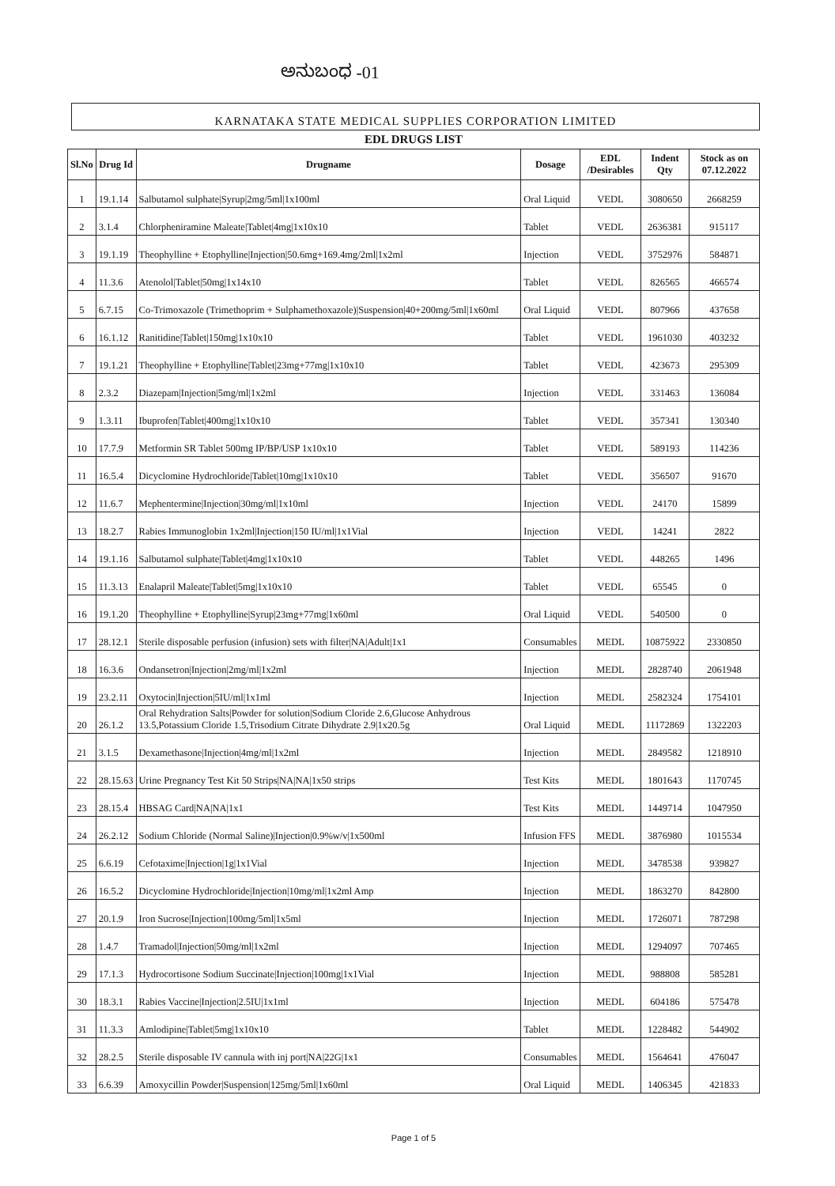ಅನುಬಂಧ -01
KARNATAKA STATE MEDICAL SUPPLIES CORPORATION LIMITED
EDL DRUGS LIST
| Sl.No | Drug Id | Drugname | Dosage | EDL /Desirables | Indent Qty | Stock as on 07.12.2022 |
| --- | --- | --- | --- | --- | --- | --- |
| 1 | 19.1.14 | Salbutamol sulphate/Syrup/2mg/5ml/1x100ml | Oral Liquid | VEDL | 3080650 | 2668259 |
| 2 | 3.1.4 | Chlorpheniramine Maleate/Tablet/4mg/1x10x10 | Tablet | VEDL | 2636381 | 915117 |
| 3 | 19.1.19 | Theophylline + Etophylline/Injection/50.6mg+169.4mg/2ml/1x2ml | Injection | VEDL | 3752976 | 584871 |
| 4 | 11.3.6 | Atenolol/Tablet/50mg/1x14x10 | Tablet | VEDL | 826565 | 466574 |
| 5 | 6.7.15 | Co-Trimoxazole (Trimethoprim + Sulphamethoxazole)/Suspension/40+200mg/5ml/1x60ml | Oral Liquid | VEDL | 807966 | 437658 |
| 6 | 16.1.12 | Ranitidine/Tablet/150mg/1x10x10 | Tablet | VEDL | 1961030 | 403232 |
| 7 | 19.1.21 | Theophylline + Etophylline/Tablet/23mg+77mg/1x10x10 | Tablet | VEDL | 423673 | 295309 |
| 8 | 2.3.2 | Diazepam/Injection/5mg/ml/1x2ml | Injection | VEDL | 331463 | 136084 |
| 9 | 1.3.11 | Ibuprofen/Tablet/400mg/1x10x10 | Tablet | VEDL | 357341 | 130340 |
| 10 | 17.7.9 | Metformin SR Tablet 500mg IP/BP/USP 1x10x10 | Tablet | VEDL | 589193 | 114236 |
| 11 | 16.5.4 | Dicyclomine Hydrochloride/Tablet/10mg/1x10x10 | Tablet | VEDL | 356507 | 91670 |
| 12 | 11.6.7 | Mephentermine/Injection/30mg/ml/1x10ml | Injection | VEDL | 24170 | 15899 |
| 13 | 18.2.7 | Rabies Immunoglobin 1x2ml/Injection/150 IU/ml/1x1Vial | Injection | VEDL | 14241 | 2822 |
| 14 | 19.1.16 | Salbutamol sulphate/Tablet/4mg/1x10x10 | Tablet | VEDL | 448265 | 1496 |
| 15 | 11.3.13 | Enalapril Maleate/Tablet/5mg/1x10x10 | Tablet | VEDL | 65545 | 0 |
| 16 | 19.1.20 | Theophylline + Etophylline/Syrup/23mg+77mg/1x60ml | Oral Liquid | VEDL | 540500 | 0 |
| 17 | 28.12.1 | Sterile disposable perfusion (infusion) sets with filter/NA/Adult/1x1 | Consumables | MEDL | 10875922 | 2330850 |
| 18 | 16.3.6 | Ondansetron/Injection/2mg/ml/1x2ml | Injection | MEDL | 2828740 | 2061948 |
| 19 | 23.2.11 | Oxytocin/Injection/5IU/ml/1x1ml | Injection | MEDL | 2582324 | 1754101 |
| 20 | 26.1.2 | Oral Rehydration Salts/Powder for solution/Sodium Cloride 2.6,Glucose Anhydrous 13.5,Potassium Cloride 1.5,Trisodium Citrate Dihydrate 2.9/1x20.5g | Oral Liquid | MEDL | 11172869 | 1322203 |
| 21 | 3.1.5 | Dexamethasone/Injection/4mg/ml/1x2ml | Injection | MEDL | 2849582 | 1218910 |
| 22 | 28.15.63 | Urine Pregnancy Test Kit 50 Strips/NA/NA/1x50 strips | Test Kits | MEDL | 1801643 | 1170745 |
| 23 | 28.15.4 | HBSAG Card/NA/NA/1x1 | Test Kits | MEDL | 1449714 | 1047950 |
| 24 | 26.2.12 | Sodium Chloride (Normal Saline)/Injection/0.9%w/v/1x500ml | Infusion FFS | MEDL | 3876980 | 1015534 |
| 25 | 6.6.19 | Cefotaxime/Injection/1g/1x1Vial | Injection | MEDL | 3478538 | 939827 |
| 26 | 16.5.2 | Dicyclomine Hydrochloride/Injection/10mg/ml/1x2ml Amp | Injection | MEDL | 1863270 | 842800 |
| 27 | 20.1.9 | Iron Sucrose/Injection/100mg/5ml/1x5ml | Injection | MEDL | 1726071 | 787298 |
| 28 | 1.4.7 | Tramadol/Injection/50mg/ml/1x2ml | Injection | MEDL | 1294097 | 707465 |
| 29 | 17.1.3 | Hydrocortisone Sodium Succinate/Injection/100mg/1x1Vial | Injection | MEDL | 988808 | 585281 |
| 30 | 18.3.1 | Rabies Vaccine/Injection/2.5IU/1x1ml | Injection | MEDL | 604186 | 575478 |
| 31 | 11.3.3 | Amlodipine/Tablet/5mg/1x10x10 | Tablet | MEDL | 1228482 | 544902 |
| 32 | 28.2.5 | Sterile disposable IV cannula with inj port/NA/22G/1x1 | Consumables | MEDL | 1564641 | 476047 |
| 33 | 6.6.39 | Amoxycillin Powder/Suspension/125mg/5ml/1x60ml | Oral Liquid | MEDL | 1406345 | 421833 |
Page 1 of 5